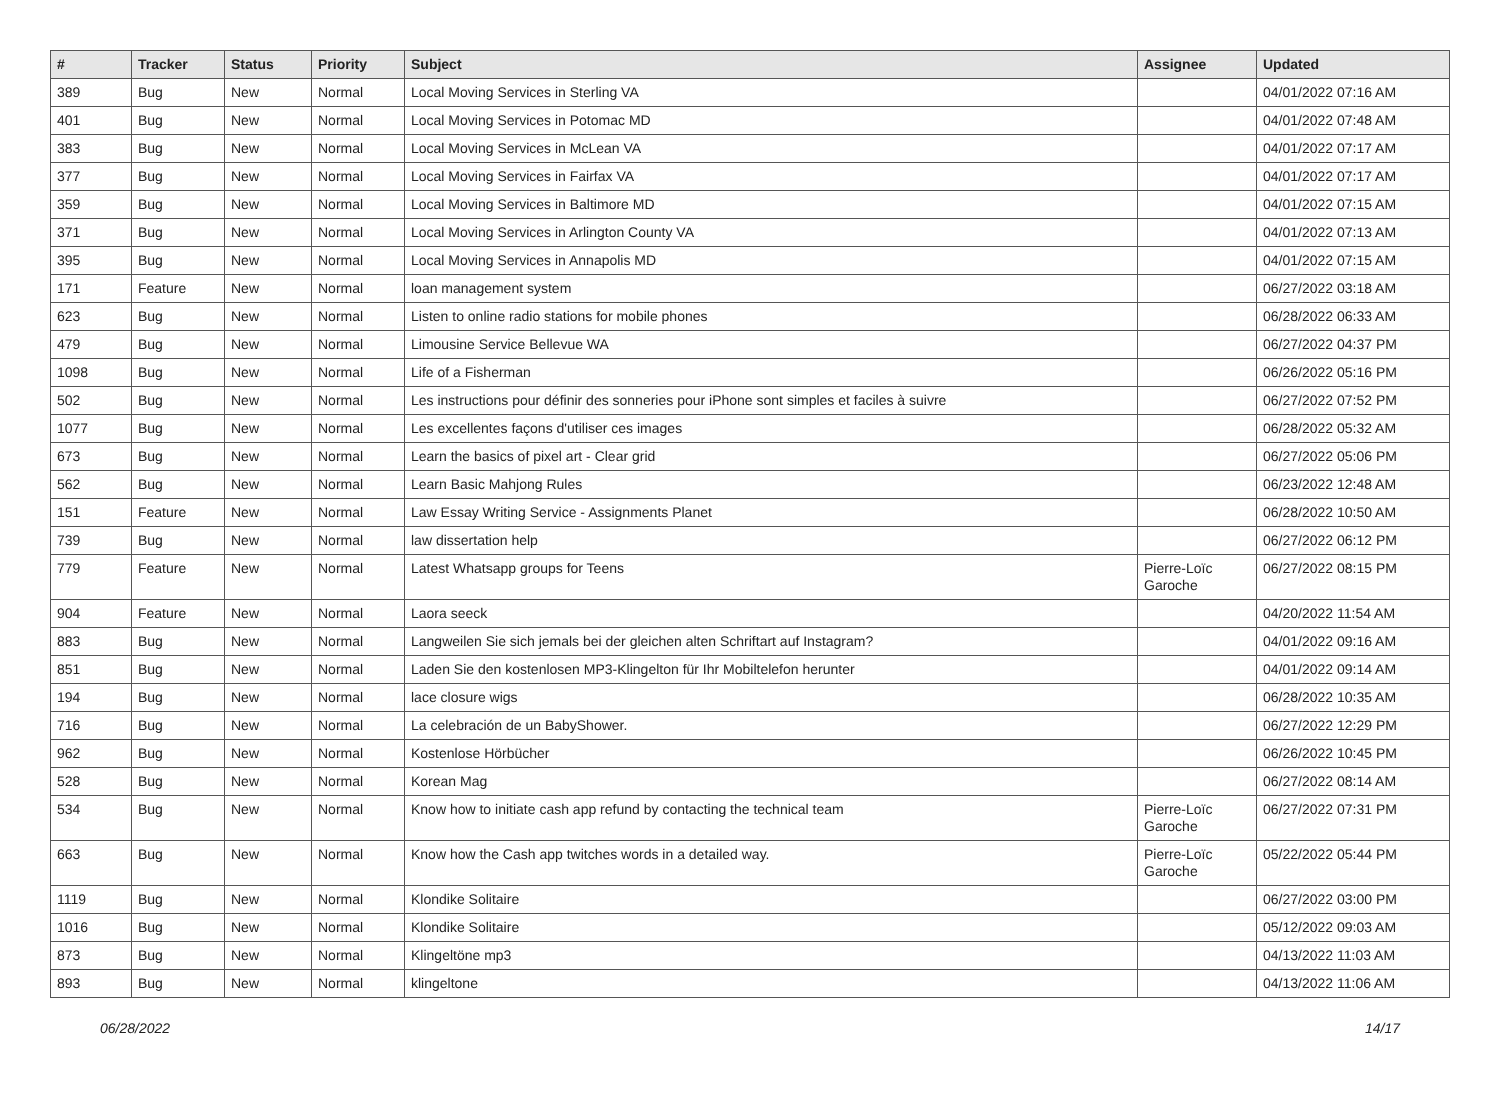| # | Tracker | Status | Priority | Subject | Assignee | Updated |
| --- | --- | --- | --- | --- | --- | --- |
| 389 | Bug | New | Normal | Local Moving Services in Sterling VA | | 04/01/2022 07:16 AM |
| 401 | Bug | New | Normal | Local Moving Services in Potomac MD | | 04/01/2022 07:48 AM |
| 383 | Bug | New | Normal | Local Moving Services in McLean VA | | 04/01/2022 07:17 AM |
| 377 | Bug | New | Normal | Local Moving Services in Fairfax VA | | 04/01/2022 07:17 AM |
| 359 | Bug | New | Normal | Local Moving Services in Baltimore MD | | 04/01/2022 07:15 AM |
| 371 | Bug | New | Normal | Local Moving Services in Arlington County VA | | 04/01/2022 07:13 AM |
| 395 | Bug | New | Normal | Local Moving Services in Annapolis MD | | 04/01/2022 07:15 AM |
| 171 | Feature | New | Normal | loan management system | | 06/27/2022 03:18 AM |
| 623 | Bug | New | Normal | Listen to online radio stations for mobile phones | | 06/28/2022 06:33 AM |
| 479 | Bug | New | Normal | Limousine Service Bellevue WA | | 06/27/2022 04:37 PM |
| 1098 | Bug | New | Normal | Life of a Fisherman | | 06/26/2022 05:16 PM |
| 502 | Bug | New | Normal | Les instructions pour définir des sonneries pour iPhone sont simples et faciles à suivre | | 06/27/2022 07:52 PM |
| 1077 | Bug | New | Normal | Les excellentes façons d'utiliser ces images | | 06/28/2022 05:32 AM |
| 673 | Bug | New | Normal | Learn the basics of pixel art - Clear grid | | 06/27/2022 05:06 PM |
| 562 | Bug | New | Normal | Learn Basic Mahjong Rules | | 06/23/2022 12:48 AM |
| 151 | Feature | New | Normal | Law Essay Writing Service - Assignments Planet | | 06/28/2022 10:50 AM |
| 739 | Bug | New | Normal | law dissertation help | | 06/27/2022 06:12 PM |
| 779 | Feature | New | Normal | Latest Whatsapp groups for Teens | Pierre-Loïc Garoche | 06/27/2022 08:15 PM |
| 904 | Feature | New | Normal | Laora seeck | | 04/20/2022 11:54 AM |
| 883 | Bug | New | Normal | Langweilen Sie sich jemals bei der gleichen alten Schriftart auf Instagram? | | 04/01/2022 09:16 AM |
| 851 | Bug | New | Normal | Laden Sie den kostenlosen MP3-Klingelton für Ihr Mobiltelefon herunter | | 04/01/2022 09:14 AM |
| 194 | Bug | New | Normal | lace closure wigs | | 06/28/2022 10:35 AM |
| 716 | Bug | New | Normal | La celebración de un BabyShower. | | 06/27/2022 12:29 PM |
| 962 | Bug | New | Normal | Kostenlose Hörbücher | | 06/26/2022 10:45 PM |
| 528 | Bug | New | Normal | Korean Mag | | 06/27/2022 08:14 AM |
| 534 | Bug | New | Normal | Know how to initiate cash app refund by contacting the technical team | Pierre-Loïc Garoche | 06/27/2022 07:31 PM |
| 663 | Bug | New | Normal | Know how the Cash app twitches words in a detailed way. | Pierre-Loïc Garoche | 05/22/2022 05:44 PM |
| 1119 | Bug | New | Normal | Klondike Solitaire | | 06/27/2022 03:00 PM |
| 1016 | Bug | New | Normal | Klondike Solitaire | | 05/12/2022 09:03 AM |
| 873 | Bug | New | Normal | Klingeltöne mp3 | | 04/13/2022 11:03 AM |
| 893 | Bug | New | Normal | klingeltone | | 04/13/2022 11:06 AM |
06/28/2022 14/17